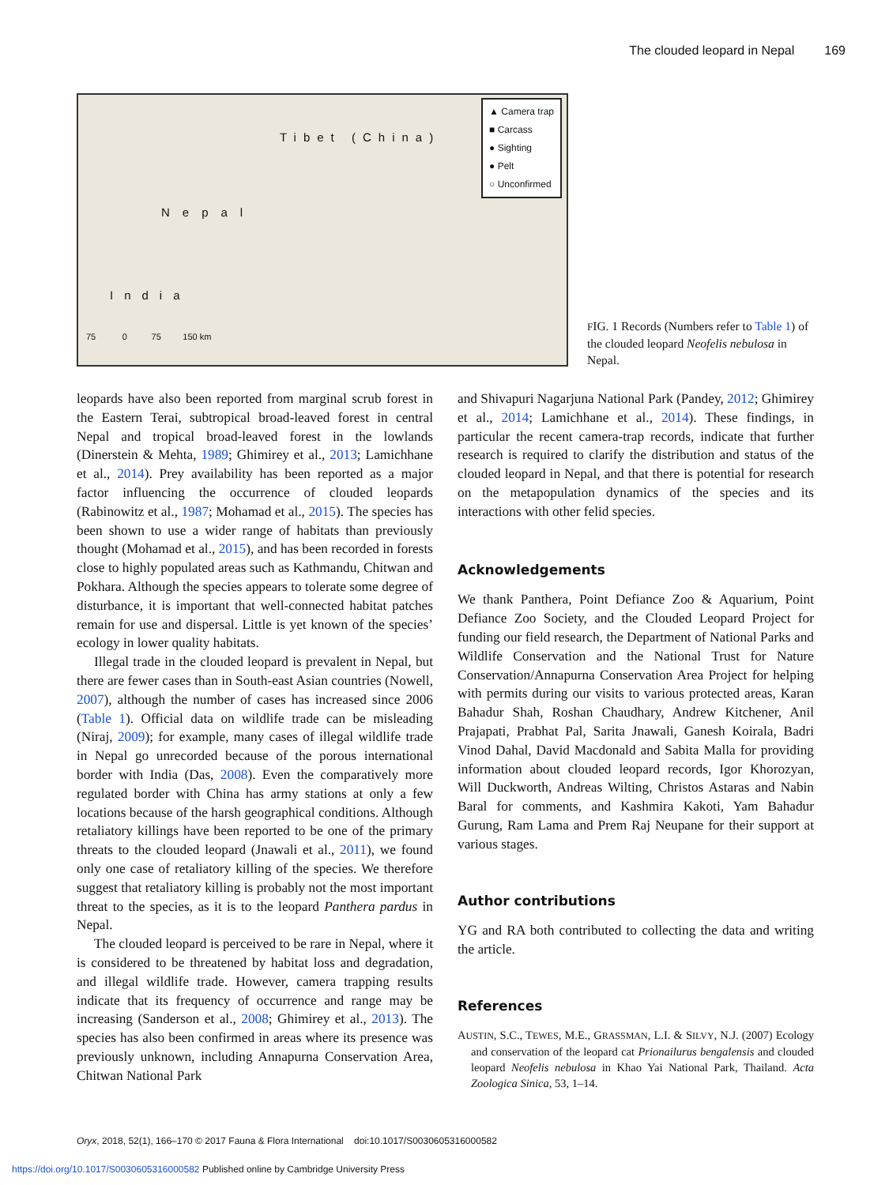The clouded leopard in Nepal 169
Tibet (China)
Nepal
India
75 0 75 150 km
▲ Camera trap
■ Carcass
● Sighting
● Pelt
○ Unconfirmed
FIG. 1 Records (Numbers refer to Table 1) of the clouded leopard Neofelis nebulosa in Nepal.
leopards have also been reported from marginal scrub forest in the Eastern Terai, subtropical broad-leaved forest in central Nepal and tropical broad-leaved forest in the lowlands (Dinerstein & Mehta, 1989; Ghimirey et al., 2013; Lamichhane et al., 2014). Prey availability has been reported as a major factor influencing the occurrence of clouded leopards (Rabinowitz et al., 1987; Mohamad et al., 2015). The species has been shown to use a wider range of habitats than previously thought (Mohamad et al., 2015), and has been recorded in forests close to highly populated areas such as Kathmandu, Chitwan and Pokhara. Although the species appears to tolerate some degree of disturbance, it is important that well-connected habitat patches remain for use and dispersal. Little is yet known of the species’ ecology in lower quality habitats.
Illegal trade in the clouded leopard is prevalent in Nepal, but there are fewer cases than in South-east Asian countries (Nowell, 2007), although the number of cases has increased since 2006 (Table 1). Official data on wildlife trade can be misleading (Niraj, 2009); for example, many cases of illegal wildlife trade in Nepal go unrecorded because of the porous international border with India (Das, 2008). Even the comparatively more regulated border with China has army stations at only a few locations because of the harsh geographical conditions. Although retaliatory killings have been reported to be one of the primary threats to the clouded leopard (Jnawali et al., 2011), we found only one case of retaliatory killing of the species. We therefore suggest that retaliatory killing is probably not the most important threat to the species, as it is to the leopard Panthera pardus in Nepal.
The clouded leopard is perceived to be rare in Nepal, where it is considered to be threatened by habitat loss and degradation, and illegal wildlife trade. However, camera trapping results indicate that its frequency of occurrence and range may be increasing (Sanderson et al., 2008; Ghimirey et al., 2013). The species has also been confirmed in areas where its presence was previously unknown, including Annapurna Conservation Area, Chitwan National Park
and Shivapuri Nagarjuna National Park (Pandey, 2012; Ghimirey et al., 2014; Lamichhane et al., 2014). These findings, in particular the recent camera-trap records, indicate that further research is required to clarify the distribution and status of the clouded leopard in Nepal, and that there is potential for research on the metapopulation dynamics of the species and its interactions with other felid species.
Acknowledgements
We thank Panthera, Point Defiance Zoo & Aquarium, Point Defiance Zoo Society, and the Clouded Leopard Project for funding our field research, the Department of National Parks and Wildlife Conservation and the National Trust for Nature Conservation/Annapurna Conservation Area Project for helping with permits during our visits to various protected areas, Karan Bahadur Shah, Roshan Chaudhary, Andrew Kitchener, Anil Prajapati, Prabhat Pal, Sarita Jnawali, Ganesh Koirala, Badri Vinod Dahal, David Macdonald and Sabita Malla for providing information about clouded leopard records, Igor Khorozyan, Will Duckworth, Andreas Wilting, Christos Astaras and Nabin Baral for comments, and Kashmira Kakoti, Yam Bahadur Gurung, Ram Lama and Prem Raj Neupane for their support at various stages.
Author contributions
YG and RA both contributed to collecting the data and writing the article.
References
AUSTIN, S.C., TEWES, M.E., GRASSMAN, L.I. & SILVY, N.J. (2007) Ecology and conservation of the leopard cat Prionailurus bengalensis and clouded leopard Neofelis nebulosa in Khao Yai National Park, Thailand. Acta Zoologica Sinica, 53, 1–14.
Oryx, 2018, 52(1), 166–170 © 2017 Fauna & Flora International doi:10.1017/S0030605316000582
https://doi.org/10.1017/S0030605316000582 Published online by Cambridge University Press